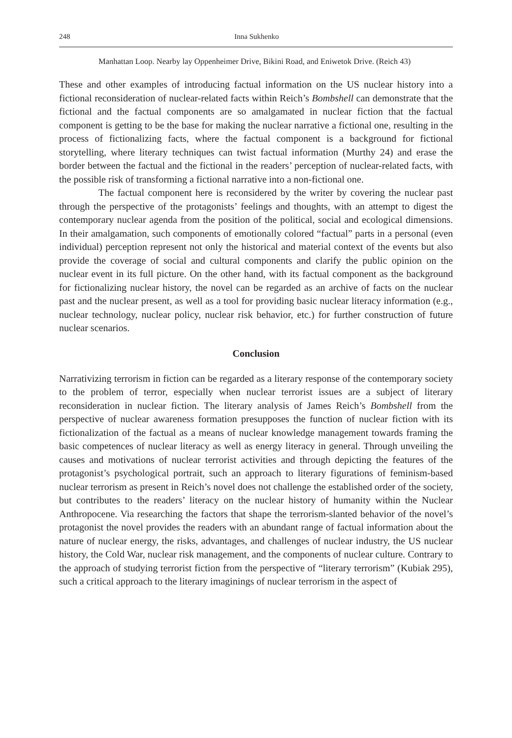248 Inna Sukhenko
Manhattan Loop. Nearby lay Oppenheimer Drive, Bikini Road, and Eniwetok Drive. (Reich 43)
These and other examples of introducing factual information on the US nuclear history into a fictional reconsideration of nuclear-related facts within Reich’s Bombshell can demonstrate that the fictional and the factual components are so amalgamated in nuclear fiction that the factual component is getting to be the base for making the nuclear narrative a fictional one, resulting in the process of fictionalizing facts, where the factual component is a background for fictional storytelling, where literary techniques can twist factual information (Murthy 24) and erase the border between the factual and the fictional in the readers’ perception of nuclear-related facts, with the possible risk of transforming a fictional narrative into a non-fictional one.
The factual component here is reconsidered by the writer by covering the nuclear past through the perspective of the protagonists’ feelings and thoughts, with an attempt to digest the contemporary nuclear agenda from the position of the political, social and ecological dimensions. In their amalgamation, such components of emotionally colored “factual” parts in a personal (even individual) perception represent not only the historical and material context of the events but also provide the coverage of social and cultural components and clarify the public opinion on the nuclear event in its full picture. On the other hand, with its factual component as the background for fictionalizing nuclear history, the novel can be regarded as an archive of facts on the nuclear past and the nuclear present, as well as a tool for providing basic nuclear literacy information (e.g., nuclear technology, nuclear policy, nuclear risk behavior, etc.) for further construction of future nuclear scenarios.
Conclusion
Narrativizing terrorism in fiction can be regarded as a literary response of the contemporary society to the problem of terror, especially when nuclear terrorist issues are a subject of literary reconsideration in nuclear fiction. The literary analysis of James Reich’s Bombshell from the perspective of nuclear awareness formation presupposes the function of nuclear fiction with its fictionalization of the factual as a means of nuclear knowledge management towards framing the basic competences of nuclear literacy as well as energy literacy in general. Through unveiling the causes and motivations of nuclear terrorist activities and through depicting the features of the protagonist’s psychological portrait, such an approach to literary figurations of feminism-based nuclear terrorism as present in Reich’s novel does not challenge the established order of the society, but contributes to the readers’ literacy on the nuclear history of humanity within the Nuclear Anthropocene. Via researching the factors that shape the terrorism-slanted behavior of the novel’s protagonist the novel provides the readers with an abundant range of factual information about the nature of nuclear energy, the risks, advantages, and challenges of nuclear industry, the US nuclear history, the Cold War, nuclear risk management, and the components of nuclear culture. Contrary to the approach of studying terrorist fiction from the perspective of “literary terrorism” (Kubiak 295), such a critical approach to the literary imaginings of nuclear terrorism in the aspect of